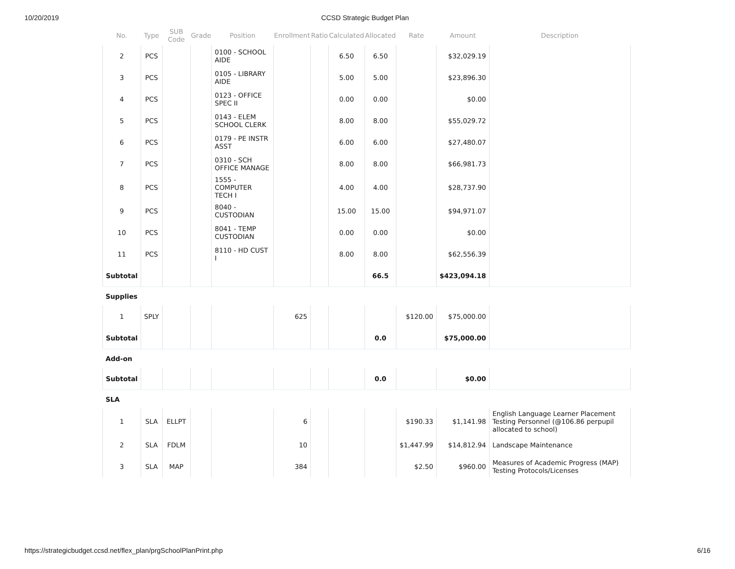10/20/2019 CCSD Strategic Budget Plan
| No. | Type | SUB Code | Grade | Position | Enrollment | Ratio | Calculated | Allocated | Rate | Amount | Description |
| --- | --- | --- | --- | --- | --- | --- | --- | --- | --- | --- | --- |
| 2 | PCS | | | 0100 - SCHOOL AIDE | | | 6.50 | 6.50 | | $32,029.19 | |
| 3 | PCS | | | 0105 - LIBRARY AIDE | | | 5.00 | 5.00 | | $23,896.30 | |
| 4 | PCS | | | 0123 - OFFICE SPEC II | | | 0.00 | 0.00 | | $0.00 | |
| 5 | PCS | | | 0143 - ELEM SCHOOL CLERK | | | 8.00 | 8.00 | | $55,029.72 | |
| 6 | PCS | | | 0179 - PE INSTR ASST | | | 6.00 | 6.00 | | $27,480.07 | |
| 7 | PCS | | | 0310 - SCH OFFICE MANAGE | | | 8.00 | 8.00 | | $66,981.73 | |
| 8 | PCS | | | 1555 - COMPUTER TECH I | | | 4.00 | 4.00 | | $28,737.90 | |
| 9 | PCS | | | 8040 - CUSTODIAN | | | 15.00 | 15.00 | | $94,971.07 | |
| 10 | PCS | | | 8041 - TEMP CUSTODIAN | | | 0.00 | 0.00 | | $0.00 | |
| 11 | PCS | | | 8110 - HD CUST I | | | 8.00 | 8.00 | | $62,556.39 | |
| Subtotal | | | | | | | | 66.5 | | $423,094.18 | |
| Supplies | | | | | | | | | | | |
| 1 | SPLY | | | | 625 | | | | $120.00 | $75,000.00 | |
| Subtotal | | | | | | | | 0.0 | | $75,000.00 | |
| Add-on | | | | | | | | | | | |
| Subtotal | | | | | | | | 0.0 | | $0.00 | |
| SLA | | | | | | | | | | | |
| 1 | SLA | ELLPT | | | 6 | | | | $190.33 | $1,141.98 | English Language Learner Placement Testing Personnel (@106.86 perpupil allocated to school) |
| 2 | SLA | FDLM | | | 10 | | | | $1,447.99 | $14,812.94 | Landscape Maintenance |
| 3 | SLA | MAP | | | 384 | | | | $2.50 | $960.00 | Measures of Academic Progress (MAP) Testing Protocols/Licenses |
https://strategicbudget.ccsd.net/flex_plan/prgSchoolPlanPrint.php 6/16